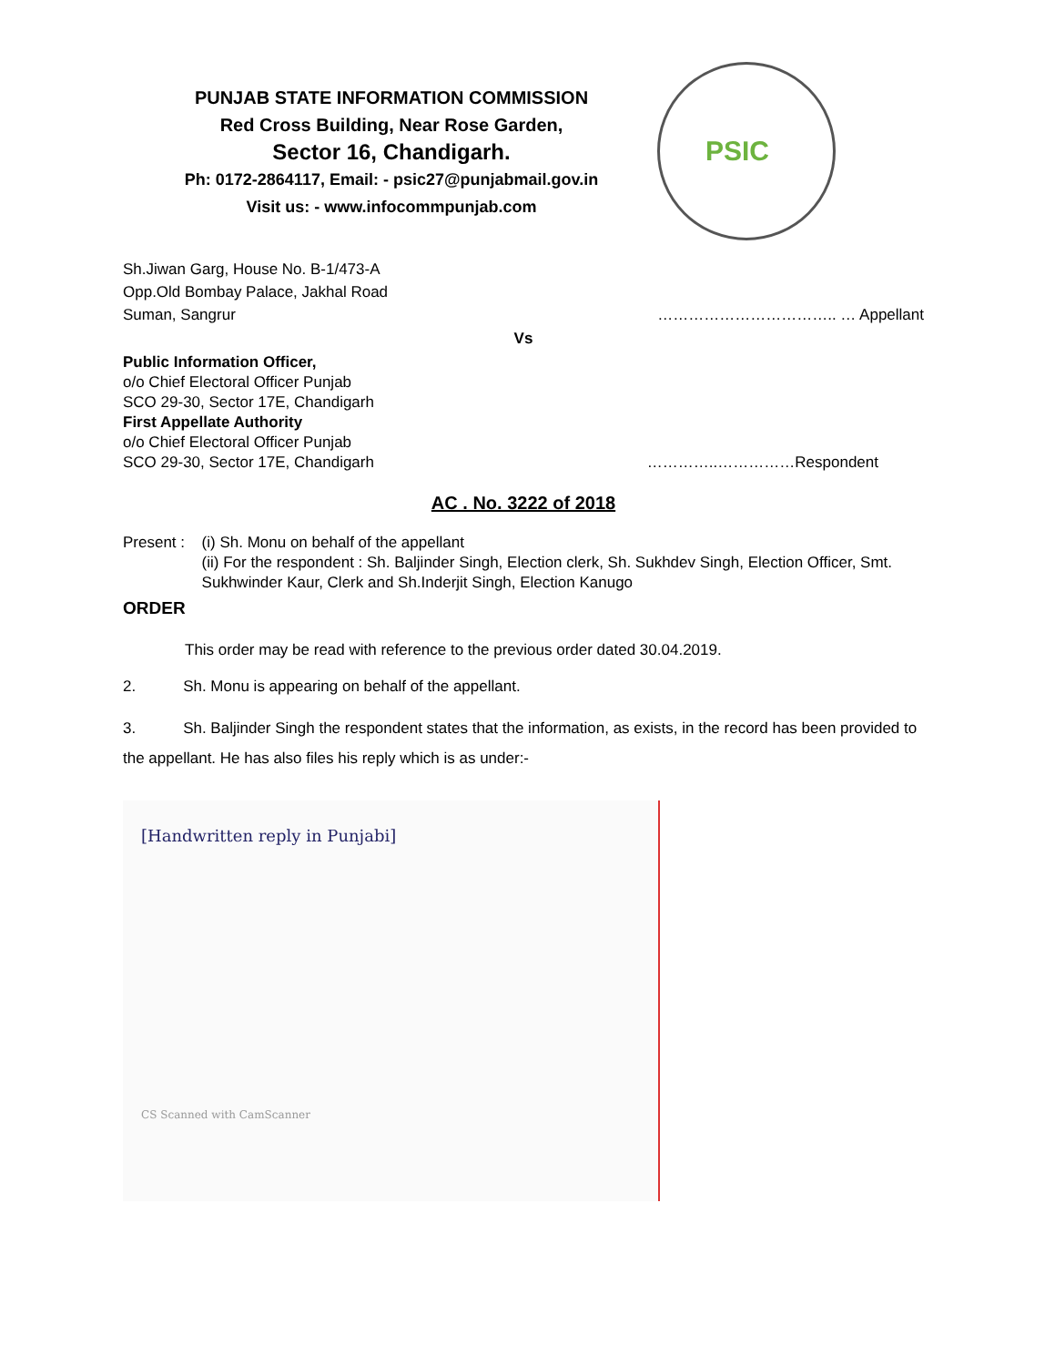PUNJAB STATE INFORMATION COMMISSION
Red Cross Building, Near Rose Garden,
Sector 16, Chandigarh.
Ph: 0172-2864117, Email: - psic27@punjabmail.gov.in
Visit us: - www.infocommpunjab.com
PSIC
Sh.Jiwan Garg, House No. B-1/473-A
Opp.Old Bombay Palace, Jakhal Road
Suman, Sangrur …………………………….. … Appellant
Vs
Public Information Officer,
o/o Chief Electoral Officer Punjab
SCO 29-30, Sector 17E, Chandigarh
First Appellate Authority
o/o Chief Electoral Officer Punjab
SCO 29-30, Sector 17E, Chandigarh
…………..……………Respondent
AC . No. 3222 of 2018
Present : (i) Sh. Monu on behalf of the appellant
(ii) For the respondent : Sh. Baljinder Singh, Election clerk, Sh. Sukhdev Singh, Election Officer, Smt. Sukhwinder Kaur, Clerk and Sh.Inderjit Singh, Election Kanugo
ORDER
This order may be read with reference to the previous order dated 30.04.2019.
2. Sh. Monu is appearing on behalf of the appellant.
3. Sh. Baljinder Singh the respondent states that the information, as exists, in the record has been provided to the appellant. He has also files his reply which is as under:-
[Handwritten reply in Punjabi]
CS Scanned with CamScanner